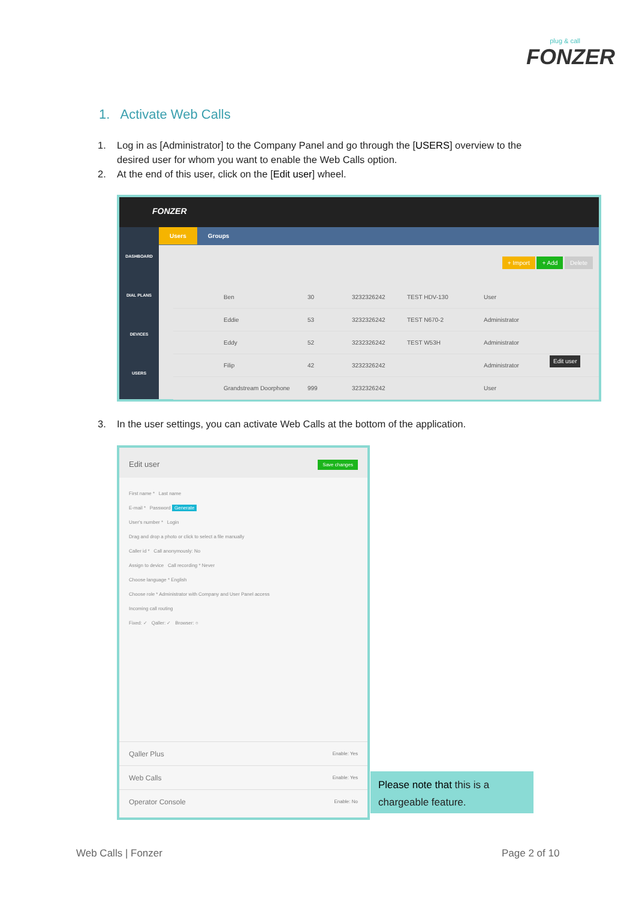plug & call
FONZER
1. Activate Web Calls
1. Log in as [Administrator] to the Company Panel and go through the [USERS] overview to the
desired user for whom you want to enable the Web Calls option.
2. At the end of this user, click on the [Edit user] wheel.
FONZER
DASHBOARD
DIAL PLANS
DEVICES
USERS
Users Groups
+ Import + Add Delete
Ben 30 3232326242 TEST HDV-130 User
Eddie 53 3232326242 TEST N670-2 Administrator
Eddy 52 3232326242 TEST W53H Administrator
Filip 42 3232326242 Administrator Edit user
Grandstream Doorphone 999 3232326242 User
3. In the user settings, you can activate Web Calls at the bottom of the application.
Edit user Save changes
First name * Last name
E-mail * Password Generate
User's number * Login
Drag and drop a photo or click to select a file manually
Caller id * Call anonymously: No
Assign to device Call recording * Never
Choose language * English
Choose role * Administrator with Company and User Panel access
Incoming call routing
Fixed: ✓ Qaller: ✓ Browser: ○
Qaller Plus Enable: Yes
Web Calls Enable: Yes
Operator Console Enable: No
Please note that this is a
chargeable feature.
Web Calls | Fonzer Page 2 of 10